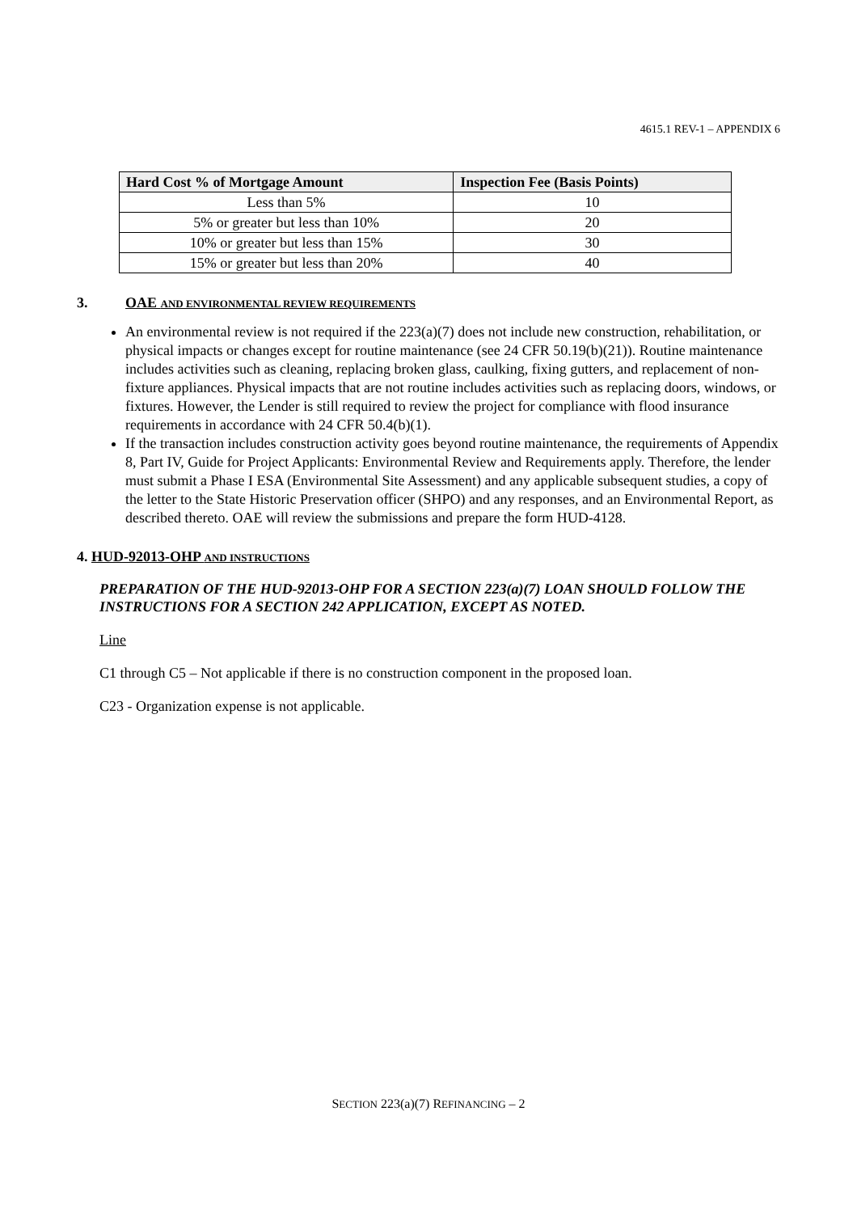4615.1 REV-1 – APPENDIX 6
| Hard Cost % of Mortgage Amount | Inspection Fee (Basis Points) |
| --- | --- |
| Less than 5% | 10 |
| 5% or greater but less than 10% | 20 |
| 10% or greater but less than 15% | 30 |
| 15% or greater but less than 20% | 40 |
3. OAE AND ENVIRONMENTAL REVIEW REQUIREMENTS
An environmental review is not required if the 223(a)(7) does not include new construction, rehabilitation, or physical impacts or changes except for routine maintenance (see 24 CFR 50.19(b)(21)). Routine maintenance includes activities such as cleaning, replacing broken glass, caulking, fixing gutters, and replacement of non-fixture appliances. Physical impacts that are not routine includes activities such as replacing doors, windows, or fixtures. However, the Lender is still required to review the project for compliance with flood insurance requirements in accordance with 24 CFR 50.4(b)(1).
If the transaction includes construction activity goes beyond routine maintenance, the requirements of Appendix 8, Part IV, Guide for Project Applicants: Environmental Review and Requirements apply. Therefore, the lender must submit a Phase I ESA (Environmental Site Assessment) and any applicable subsequent studies, a copy of the letter to the State Historic Preservation officer (SHPO) and any responses, and an Environmental Report, as described thereto. OAE will review the submissions and prepare the form HUD-4128.
4. HUD-92013-OHP AND INSTRUCTIONS
PREPARATION OF THE HUD-92013-OHP FOR A SECTION 223(a)(7) LOAN SHOULD FOLLOW THE INSTRUCTIONS FOR A SECTION 242 APPLICATION, EXCEPT AS NOTED.
Line
C1 through C5 – Not applicable if there is no construction component in the proposed loan.
C23 - Organization expense is not applicable.
SECTION 223(a)(7) REFINANCING – 2